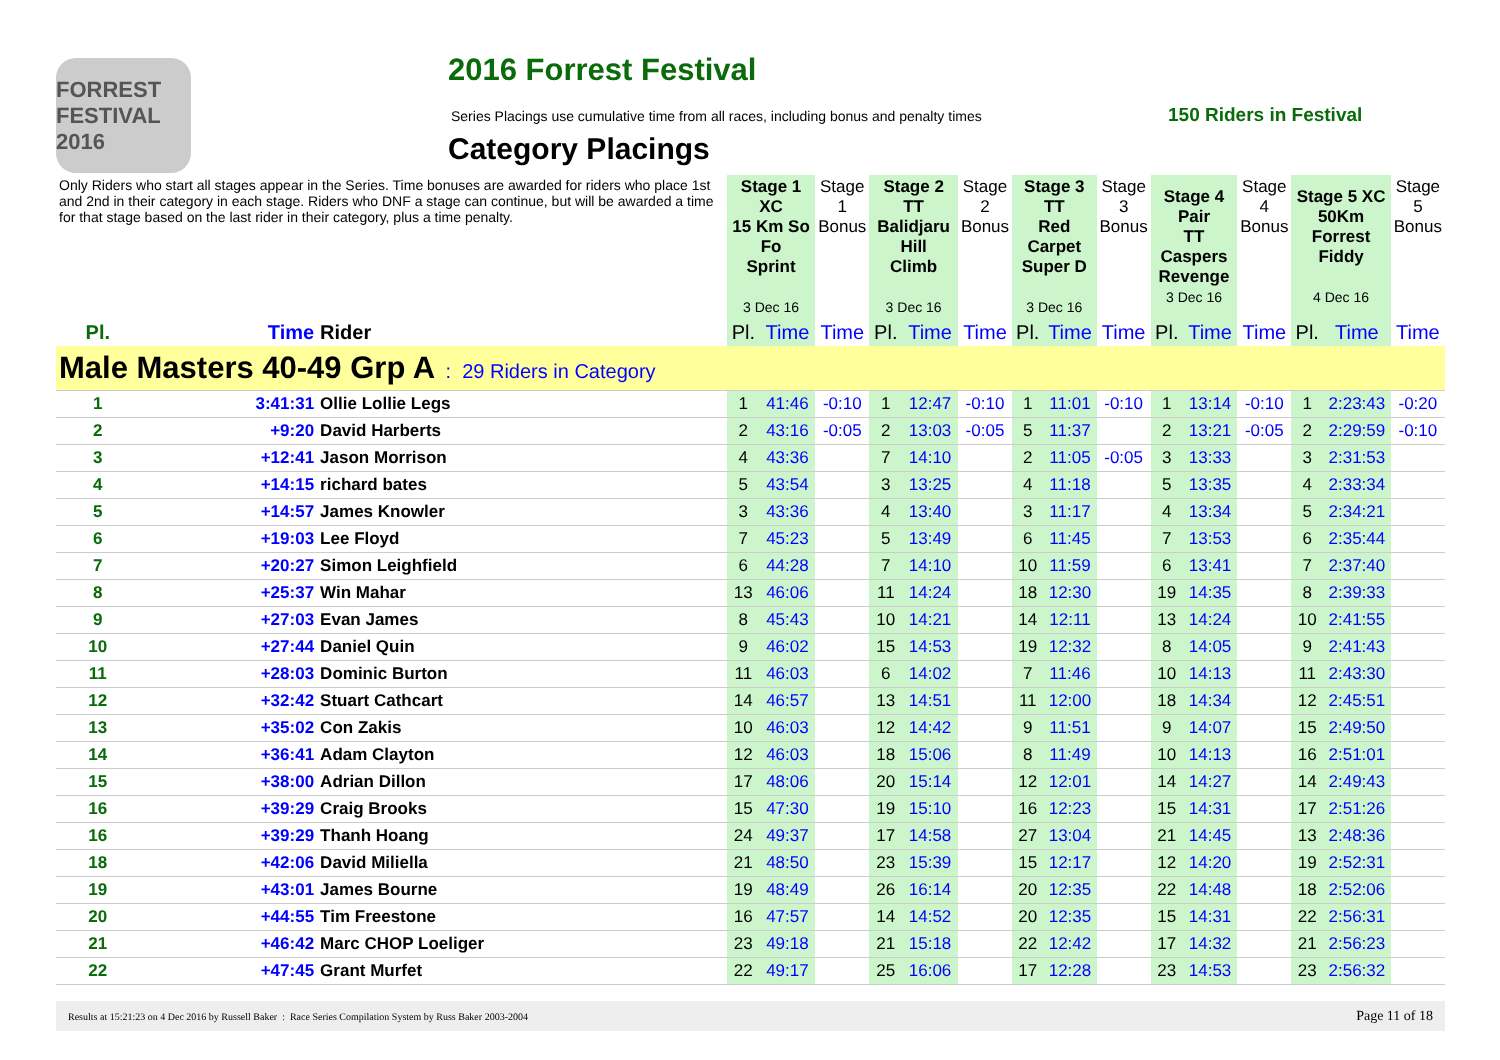FORREST FESTIVAL 2016
2016 Forrest Festival
Series Placings use cumulative time from all races, including bonus and penalty times
150 Riders in Festival
Category Placings
| Only Riders who start all stages appear in the Series. Time bonuses are awarded for riders who place 1st and 2nd in their category in each stage. Riders who DNF a stage can continue, but will be awarded a time for that stage based on the last rider in their category, plus a time penalty. | | | Stage 1 XC 15 Km So Fo Sprint 3 Dec 16 | | Stage 1 Bonus | Stage 2 TT Balidjaru Hill Climb 3 Dec 16 | | Stage 2 Bonus | Stage 3 TT Red Carpet Super D 3 Dec 16 | | Stage 3 Bonus | Stage 4 Pair TT Caspers Revenge 3 Dec 16 | | Stage 4 Bonus | Stage 5 XC 50Km Forrest Fiddy 4 Dec 16 | | Stage 5 Bonus |
| --- | --- | --- | --- | --- | --- | --- | --- | --- | --- | --- | --- | --- | --- | --- | --- | --- | --- |
| Pl. | Time | Rider | Pl. | Time | Time | Pl. | Time | Time | Pl. | Time | Time | Pl. | Time | Time | Pl. | Time | Time |
| Male Masters 40-49 Grp A : 29 Riders in Category | | | | | | | | | | | | | | | | | |
| 1 | 3:41:31 | Ollie Lollie Legs | 1 | 41:46 | -0:10 | 1 | 12:47 | -0:10 | 1 | 11:01 | -0:10 | 1 | 13:14 | -0:10 | 1 | 2:23:43 | -0:20 |
| 2 | +9:20 | David Harberts | 2 | 43:16 | -0:05 | 2 | 13:03 | -0:05 | 5 | 11:37 | | 2 | 13:21 | -0:05 | 2 | 2:29:59 | -0:10 |
| 3 | +12:41 | Jason Morrison | 4 | 43:36 | | 7 | 14:10 | | 2 | 11:05 | -0:05 | 3 | 13:33 | | 3 | 2:31:53 | |
| 4 | +14:15 | richard bates | 5 | 43:54 | | 3 | 13:25 | | 4 | 11:18 | | 5 | 13:35 | | 4 | 2:33:34 | |
| 5 | +14:57 | James Knowler | 3 | 43:36 | | 4 | 13:40 | | 3 | 11:17 | | 4 | 13:34 | | 5 | 2:34:21 | |
| 6 | +19:03 | Lee Floyd | 7 | 45:23 | | 5 | 13:49 | | 6 | 11:45 | | 7 | 13:53 | | 6 | 2:35:44 | |
| 7 | +20:27 | Simon Leighfield | 6 | 44:28 | | 7 | 14:10 | | 10 | 11:59 | | 6 | 13:41 | | 7 | 2:37:40 | |
| 8 | +25:37 | Win Mahar | 13 | 46:06 | | 11 | 14:24 | | 18 | 12:30 | | 19 | 14:35 | | 8 | 2:39:33 | |
| 9 | +27:03 | Evan James | 8 | 45:43 | | 10 | 14:21 | | 14 | 12:11 | | 13 | 14:24 | | 10 | 2:41:55 | |
| 10 | +27:44 | Daniel Quin | 9 | 46:02 | | 15 | 14:53 | | 19 | 12:32 | | 8 | 14:05 | | 9 | 2:41:43 | |
| 11 | +28:03 | Dominic Burton | 11 | 46:03 | | 6 | 14:02 | | 7 | 11:46 | | 10 | 14:13 | | 11 | 2:43:30 | |
| 12 | +32:42 | Stuart Cathcart | 14 | 46:57 | | 13 | 14:51 | | 11 | 12:00 | | 18 | 14:34 | | 12 | 2:45:51 | |
| 13 | +35:02 | Con Zakis | 10 | 46:03 | | 12 | 14:42 | | 9 | 11:51 | | 9 | 14:07 | | 15 | 2:49:50 | |
| 14 | +36:41 | Adam Clayton | 12 | 46:03 | | 18 | 15:06 | | 8 | 11:49 | | 10 | 14:13 | | 16 | 2:51:01 | |
| 15 | +38:00 | Adrian Dillon | 17 | 48:06 | | 20 | 15:14 | | 12 | 12:01 | | 14 | 14:27 | | 14 | 2:49:43 | |
| 16 | +39:29 | Craig Brooks | 15 | 47:30 | | 19 | 15:10 | | 16 | 12:23 | | 15 | 14:31 | | 17 | 2:51:26 | |
| 16 | +39:29 | Thanh Hoang | 24 | 49:37 | | 17 | 14:58 | | 27 | 13:04 | | 21 | 14:45 | | 13 | 2:48:36 | |
| 18 | +42:06 | David Miliella | 21 | 48:50 | | 23 | 15:39 | | 15 | 12:17 | | 12 | 14:20 | | 19 | 2:52:31 | |
| 19 | +43:01 | James Bourne | 19 | 48:49 | | 26 | 16:14 | | 20 | 12:35 | | 22 | 14:48 | | 18 | 2:52:06 | |
| 20 | +44:55 | Tim Freestone | 16 | 47:57 | | 14 | 14:52 | | 20 | 12:35 | | 15 | 14:31 | | 22 | 2:56:31 | |
| 21 | +46:42 | Marc CHOP Loeliger | 23 | 49:18 | | 21 | 15:18 | | 22 | 12:42 | | 17 | 14:32 | | 21 | 2:56:23 | |
| 22 | +47:45 | Grant Murfet | 22 | 49:17 | | 25 | 16:06 | | 17 | 12:28 | | 23 | 14:53 | | 23 | 2:56:32 | |
Results at 15:21:23 on 4 Dec 2016 by Russell Baker : Race Series Compilation System by Russ Baker 2003-2004 Page 11 of 18